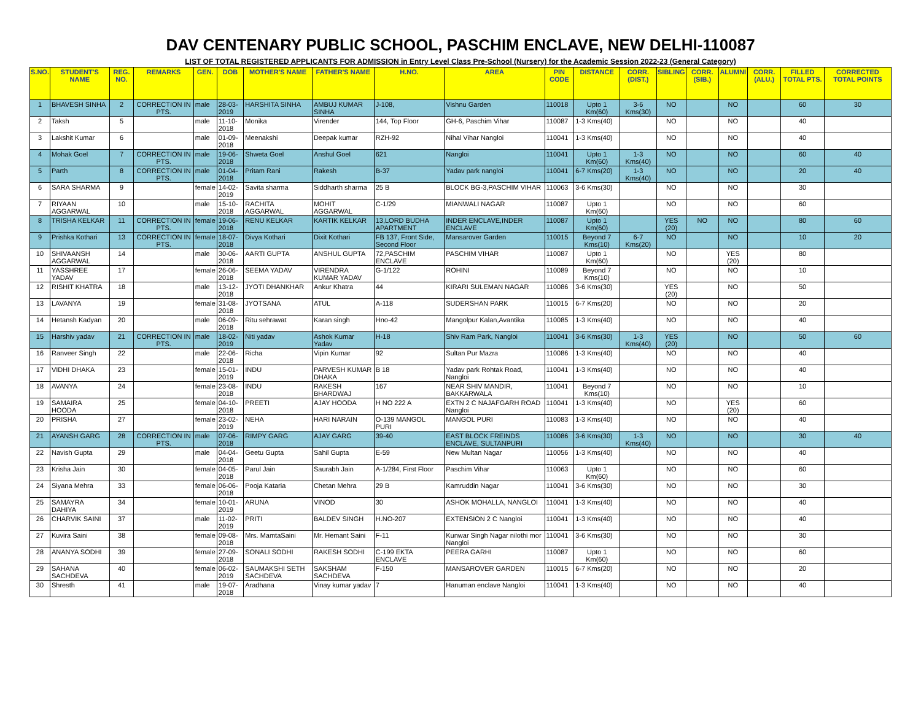DAV CENTENARY PUBLIC SCHOOL, PASCHIM ENCLAVE, NEW DELHI-110087
LIST OF TOTAL REGISTERED APPLICANTS FOR ADMISSION in Entry Level Class Pre-School (Nursery) for the Academic Session 2022-23 (General Category)
| S.NO. | STUDENT'S NAME | REG. NO. | REMARKS | GEN. | DOB | MOTHER'S NAME | FATHER'S NAME | H.NO. | AREA | PIN CODE | DISTANCE | CORR. (DIST.) | SIBLING | CORR. (SIB.) | ALUMNI | CORR. (ALU.) | FILLED TOTAL PTS. | CORRECTED TOTAL POINTS |
| --- | --- | --- | --- | --- | --- | --- | --- | --- | --- | --- | --- | --- | --- | --- | --- | --- | --- | --- |
| 1 | BHAVESH SINHA | 2 | CORRECTION IN PTS. | male | 28-03-2019 | HARSHITA SINHA | AMBUJ KUMAR SINHA | J-108, | Vishnu Garden | 110018 | Upto 1 Km(60) | 3-6 Kms(30) | NO | | NO | | 60 | 30 |
| 2 | Taksh | 5 | | male | 11-10-2018 | Monika | Virender | 144, Top Floor | GH-6, Paschim Vihar | 110087 | 1-3 Kms(40) | | NO | | NO | | 40 | |
| 3 | Lakshit Kumar | 6 | | male | 01-09-2018 | Meenakshi | Deepak kumar | RZH-92 | Nihal Vihar Nangloi | 110041 | 1-3 Kms(40) | | NO | | NO | | 40 | |
| 4 | Mohak Goel | 7 | CORRECTION IN PTS. | male | 19-06-2018 | Shweta Goel | Anshul Goel | 621 | Nangloi | 110041 | Upto 1 Km(60) | 1-3 Kms(40) | NO | | NO | | 60 | 40 |
| 5 | Parth | 8 | CORRECTION IN PTS. | male | 01-04-2018 | Pritam Rani | Rakesh | B-37 | Yadav park nangloi | 110041 | 6-7 Kms(20) | 1-3 Kms(40) | NO | | NO | | 20 | 40 |
| 6 | SARA SHARMA | 9 | | female | 14-02-2019 | Savita sharma | Siddharth sharma | 25 B | BLOCK BG-3,PASCHIM VIHAR | 110063 | 3-6 Kms(30) | | NO | | NO | | 30 | |
| 7 | RIYAAN AGGARWAL | 10 | | male | 15-10-2018 | RACHITA AGGARWAL | MOHIT AGGARWAL | C-1/29 | MIANWALI NAGAR | 110087 | Upto 1 Km(60) | | NO | | NO | | 60 | |
| 8 | TRISHA KELKAR | 11 | CORRECTION IN PTS. | female | 19-06-2018 | RENU KELKAR | KARTIK KELKAR | 13,LORD BUDHA APARTMENT | INDER ENCLAVE,INDER ENCLAVE | 110087 | Upto 1 Km(60) | | YES (20) | NO | NO | | 80 | 60 |
| 9 | Prishka Kothari | 13 | CORRECTION IN PTS. | female | 18-07-2018 | Divya Kothari | Dixit Kothari | FB 137, Front Side, Second Floor | Mansarover Garden | 110015 | Beyond 7 Kms(10) | 6-7 Kms(20) | NO | | NO | | 10 | 20 |
| 10 | SHIVAANSH AGGARWAL | 14 | | male | 30-06-2018 | AARTI GUPTA | ANSHUL GUPTA | 72,PASCHIM ENCLAVE | PASCHIM VIHAR | 110087 | Upto 1 Km(60) | | NO | | YES (20) | | 80 | |
| 11 | YASSHREE YADAV | 17 | | female | 26-06-2018 | SEEMA YADAV | VIRENDRA KUMAR YADAV | G-1/122 | ROHINI | 110089 | Beyond 7 Kms(10) | | NO | | NO | | 10 | |
| 12 | RISHIT KHATRA | 18 | | male | 13-12-2018 | JYOTI DHANKHAR | Ankur Khatra | 44 | KIRARI SULEMAN NAGAR | 110086 | 3-6 Kms(30) | | YES (20) | | NO | | 50 | |
| 13 | LAVANYA | 19 | | female | 31-08-2018 | JYOTSANA | ATUL | A-118 | SUDERSHAN PARK | 110015 | 6-7 Kms(20) | | NO | | NO | | 20 | |
| 14 | Hetansh Kadyan | 20 | | male | 06-09-2018 | Ritu sehrawat | Karan singh | Hno-42 | Mangolpur Kalan,Avantika | 110085 | 1-3 Kms(40) | | NO | | NO | | 40 | |
| 15 | Harshiv yadav | 21 | CORRECTION IN PTS. | male | 18-02-2019 | Niti yadav | Ashok Kumar Yadav | H-18 | Shiv Ram Park, Nangloi | 110041 | 3-6 Kms(30) | 1-3 Kms(40) | YES (20) | | NO | | 50 | 60 |
| 16 | Ranveer Singh | 22 | | male | 22-06-2018 | Richa | Vipin Kumar | 92 | Sultan Pur Mazra | 110086 | 1-3 Kms(40) | | NO | | NO | | 40 | |
| 17 | VIDHI DHAKA | 23 | | female | 15-01-2019 | INDU | PARVESH KUMAR DHAKA | B 18 | Yadav park Rohtak Road, Nangloi | 110041 | 1-3 Kms(40) | | NO | | NO | | 40 | |
| 18 | AVANYA | 24 | | female | 23-08-2018 | INDU | RAKESH BHARDWAJ | 167 | NEAR SHIV MANDIR, BAKKARWALA | 110041 | Beyond 7 Kms(10) | | NO | | NO | | 10 | |
| 19 | SAMAIRA HOODA | 25 | | female | 04-10-2018 | PREETI | AJAY HOODA | H NO 222 A | EXTN 2 C NAJAFGARH ROAD Nangloi | 110041 | 1-3 Kms(40) | | NO | | YES (20) | | 60 | |
| 20 | PRISHA | 27 | | female | 23-02-2019 | NEHA | HARI NARAIN | O-139 MANGOL PURI | MANGOL PURI | 110083 | 1-3 Kms(40) | | NO | | NO | | 40 | |
| 21 | AYANSH GARG | 28 | CORRECTION IN PTS. | male | 07-06-2018 | RIMPY GARG | AJAY GARG | 39-40 | EAST BLOCK FREINDS ENCLAVE, SULTANPURI | 110086 | 3-6 Kms(30) | 1-3 Kms(40) | NO | | NO | | 30 | 40 |
| 22 | Navish Gupta | 29 | | male | 04-04-2018 | Geetu Gupta | Sahil Gupta | E-59 | New Multan Nagar | 110056 | 1-3 Kms(40) | | NO | | NO | | 40 | |
| 23 | Krisha Jain | 30 | | female | 04-05-2018 | Parul Jain | Saurabh Jain | A-1/284, First Floor | Paschim Vihar | 110063 | Upto 1 Km(60) | | NO | | NO | | 60 | |
| 24 | Siyana Mehra | 33 | | female | 06-06-2018 | Pooja Kataria | Chetan Mehra | 29 B | Kamruddin Nagar | 110041 | 3-6 Kms(30) | | NO | | NO | | 30 | |
| 25 | SAMAYRA DAHIYA | 34 | | female | 10-01-2019 | ARUNA | VINOD | 30 | ASHOK MOHALLA, NANGLOI | 110041 | 1-3 Kms(40) | | NO | | NO | | 40 | |
| 26 | CHARVIK SAINI | 37 | | male | 11-02-2019 | PRITI | BALDEV SINGH | H.NO-207 | EXTENSION 2 C Nangloi | 110041 | 1-3 Kms(40) | | NO | | NO | | 40 | |
| 27 | Kuvira Saini | 38 | | female | 09-08-2018 | Mrs. MamtaSaini | Mr. Hemant Saini | F-11 | Kunwar Singh Nagar nilothi mor Nangloi | 110041 | 3-6 Kms(30) | | NO | | NO | | 30 | |
| 28 | ANANYA SODHI | 39 | | female | 27-09-2018 | SONALI SODHI | RAKESH SODHI | C-199 EKTA ENCLAVE | PEERA GARHI | 110087 | Upto 1 Km(60) | | NO | | NO | | 60 | |
| 29 | SAHANA SACHDEVA | 40 | | female | 06-02-2019 | SAUMAKSHI SETH SACHDEVA | SAKSHAM SACHDEVA | F-150 | MANSAROVER GARDEN | 110015 | 6-7 Kms(20) | | NO | | NO | | 20 | |
| 30 | Shresth | 41 | | male | 19-07-2018 | Aradhana | Vinay kumar yadav | 7 | Hanuman enclave Nangloi | 110041 | 1-3 Kms(40) | | NO | | NO | | 40 | |